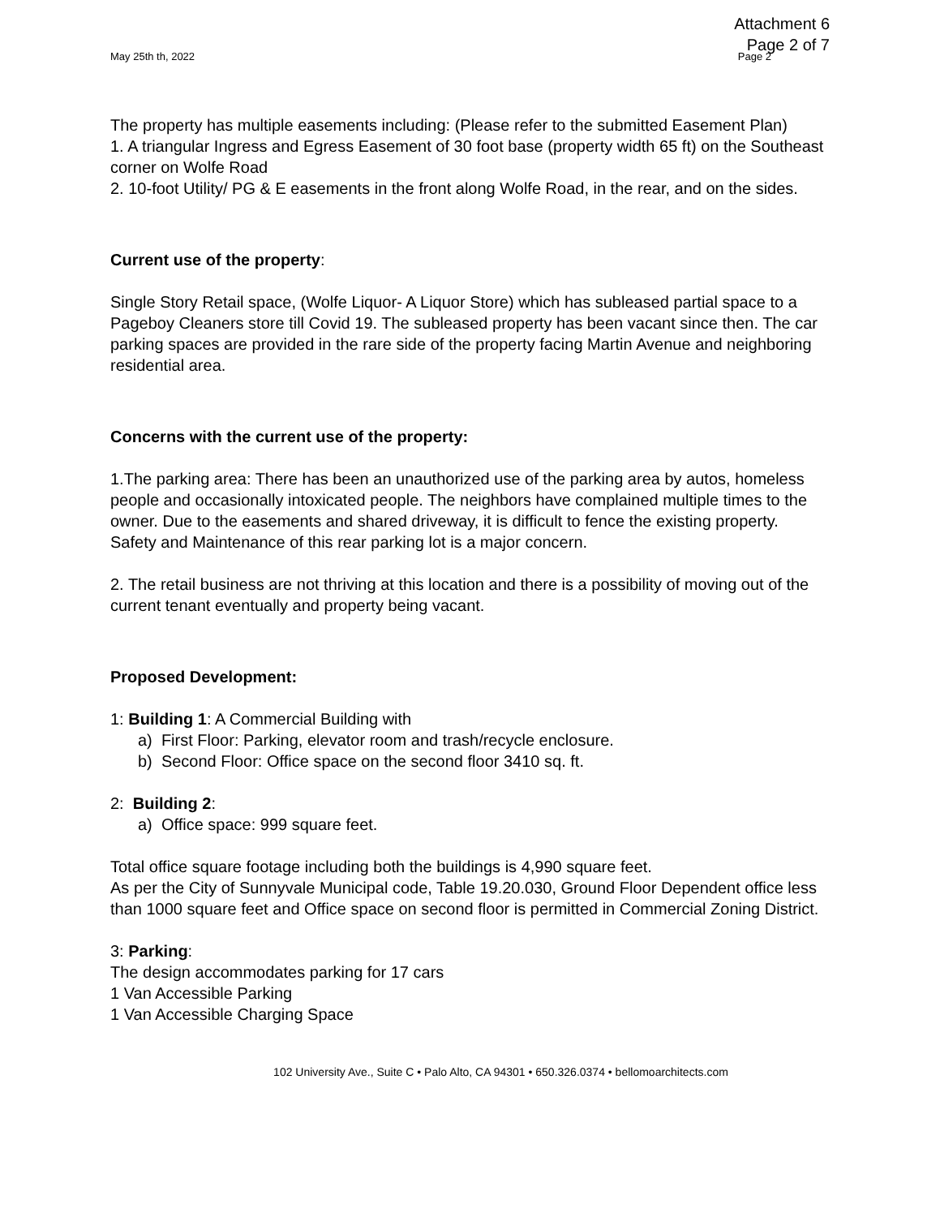Attachment 6
Page 2 of 7
May 25th th, 2022 Page 2
The property has multiple easements including: (Please refer to the submitted Easement Plan)
1. A triangular Ingress and Egress Easement of 30 foot base (property width 65 ft) on the Southeast corner on Wolfe Road
2. 10-foot Utility/ PG & E easements in the front along Wolfe Road, in the rear, and on the sides.
Current use of the property:
Single Story Retail space, (Wolfe Liquor- A Liquor Store) which has subleased partial space to a Pageboy Cleaners store till Covid 19. The subleased property has been vacant since then. The car parking spaces are provided in the rare side of the property facing Martin Avenue and neighboring residential area.
Concerns with the current use of the property:
1.The parking area: There has been an unauthorized use of the parking area by autos, homeless people and occasionally intoxicated people. The neighbors have complained multiple times to the owner. Due to the easements and shared driveway, it is difficult to fence the existing property. Safety and Maintenance of this rear parking lot is a major concern.
2. The retail business are not thriving at this location and there is a possibility of moving out of the current tenant eventually and property being vacant.
Proposed Development:
1: Building 1: A Commercial Building with
a) First Floor: Parking, elevator room and trash/recycle enclosure.
b) Second Floor: Office space on the second floor 3410 sq. ft.
2: Building 2:
a) Office space: 999 square feet.
Total office square footage including both the buildings is 4,990 square feet.
As per the City of Sunnyvale Municipal code, Table 19.20.030, Ground Floor Dependent office less than 1000 square feet and Office space on second floor is permitted in Commercial Zoning District.
3: Parking:
The design accommodates parking for 17 cars
1 Van Accessible Parking
1 Van Accessible Charging Space
102 University Ave., Suite C • Palo Alto, CA 94301 • 650.326.0374 • bellomoarchitects.com